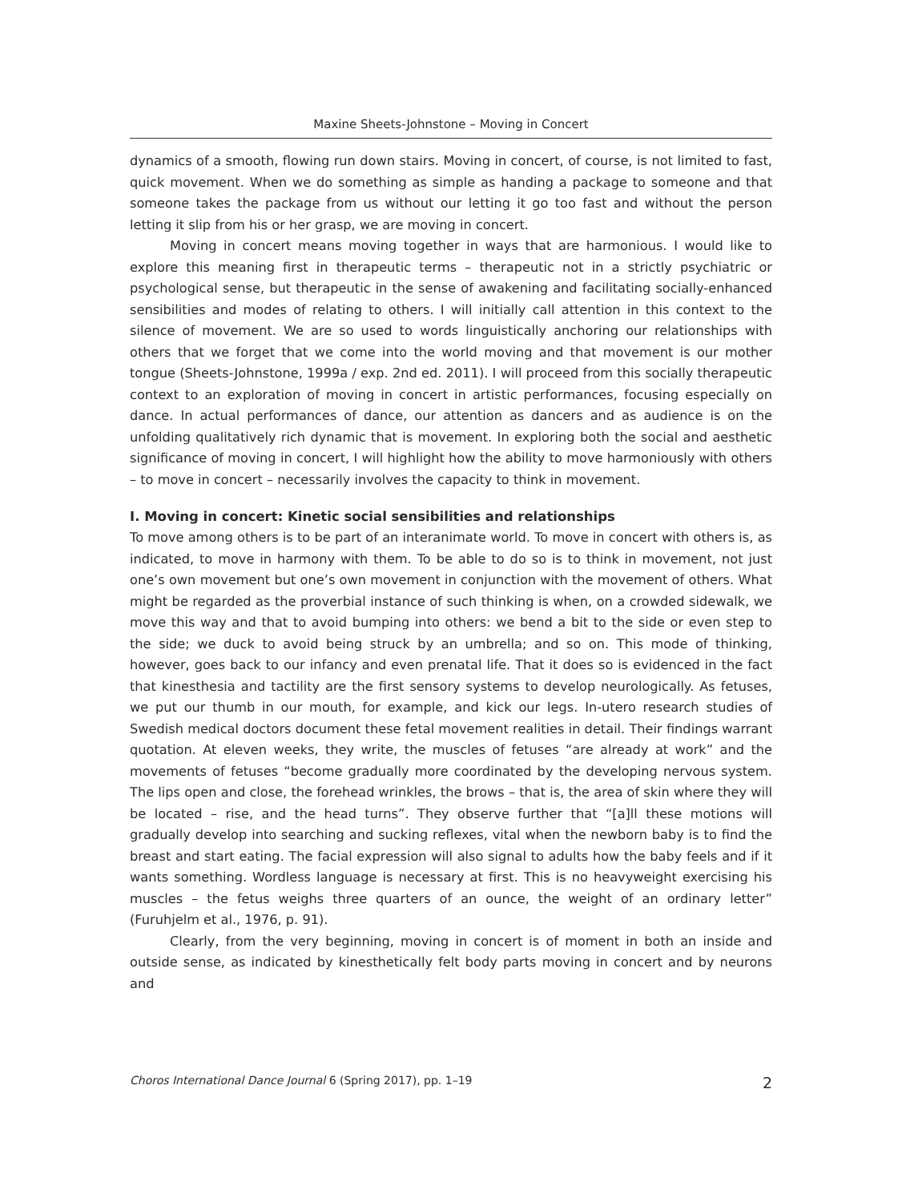Maxine Sheets-Johnstone – Moving in Concert
dynamics of a smooth, flowing run down stairs. Moving in concert, of course, is not limited to fast, quick movement. When we do something as simple as handing a package to someone and that someone takes the package from us without our letting it go too fast and without the person letting it slip from his or her grasp, we are moving in concert.
Moving in concert means moving together in ways that are harmonious. I would like to explore this meaning first in therapeutic terms – therapeutic not in a strictly psychiatric or psychological sense, but therapeutic in the sense of awakening and facilitating socially-enhanced sensibilities and modes of relating to others. I will initially call attention in this context to the silence of movement. We are so used to words linguistically anchoring our relationships with others that we forget that we come into the world moving and that movement is our mother tongue (Sheets-Johnstone, 1999a / exp. 2nd ed. 2011). I will proceed from this socially therapeutic context to an exploration of moving in concert in artistic performances, focusing especially on dance. In actual performances of dance, our attention as dancers and as audience is on the unfolding qualitatively rich dynamic that is movement. In exploring both the social and aesthetic significance of moving in concert, I will highlight how the ability to move harmoniously with others – to move in concert – necessarily involves the capacity to think in movement.
I. Moving in concert: Kinetic social sensibilities and relationships
To move among others is to be part of an interanimate world. To move in concert with others is, as indicated, to move in harmony with them. To be able to do so is to think in movement, not just one’s own movement but one’s own movement in conjunction with the movement of others. What might be regarded as the proverbial instance of such thinking is when, on a crowded sidewalk, we move this way and that to avoid bumping into others: we bend a bit to the side or even step to the side; we duck to avoid being struck by an umbrella; and so on. This mode of thinking, however, goes back to our infancy and even prenatal life. That it does so is evidenced in the fact that kinesthesia and tactility are the first sensory systems to develop neurologically. As fetuses, we put our thumb in our mouth, for example, and kick our legs. In-utero research studies of Swedish medical doctors document these fetal movement realities in detail. Their findings warrant quotation. At eleven weeks, they write, the muscles of fetuses “are already at work” and the movements of fetuses “become gradually more coordinated by the developing nervous system. The lips open and close, the forehead wrinkles, the brows – that is, the area of skin where they will be located – rise, and the head turns”. They observe further that “[a]ll these motions will gradually develop into searching and sucking reflexes, vital when the newborn baby is to find the breast and start eating. The facial expression will also signal to adults how the baby feels and if it wants something. Wordless language is necessary at first. This is no heavyweight exercising his muscles – the fetus weighs three quarters of an ounce, the weight of an ordinary letter” (Furuhjelm et al., 1976, p. 91).
Clearly, from the very beginning, moving in concert is of moment in both an inside and outside sense, as indicated by kinesthetically felt body parts moving in concert and by neurons and
Choros International Dance Journal 6 (Spring 2017), pp. 1–19 2